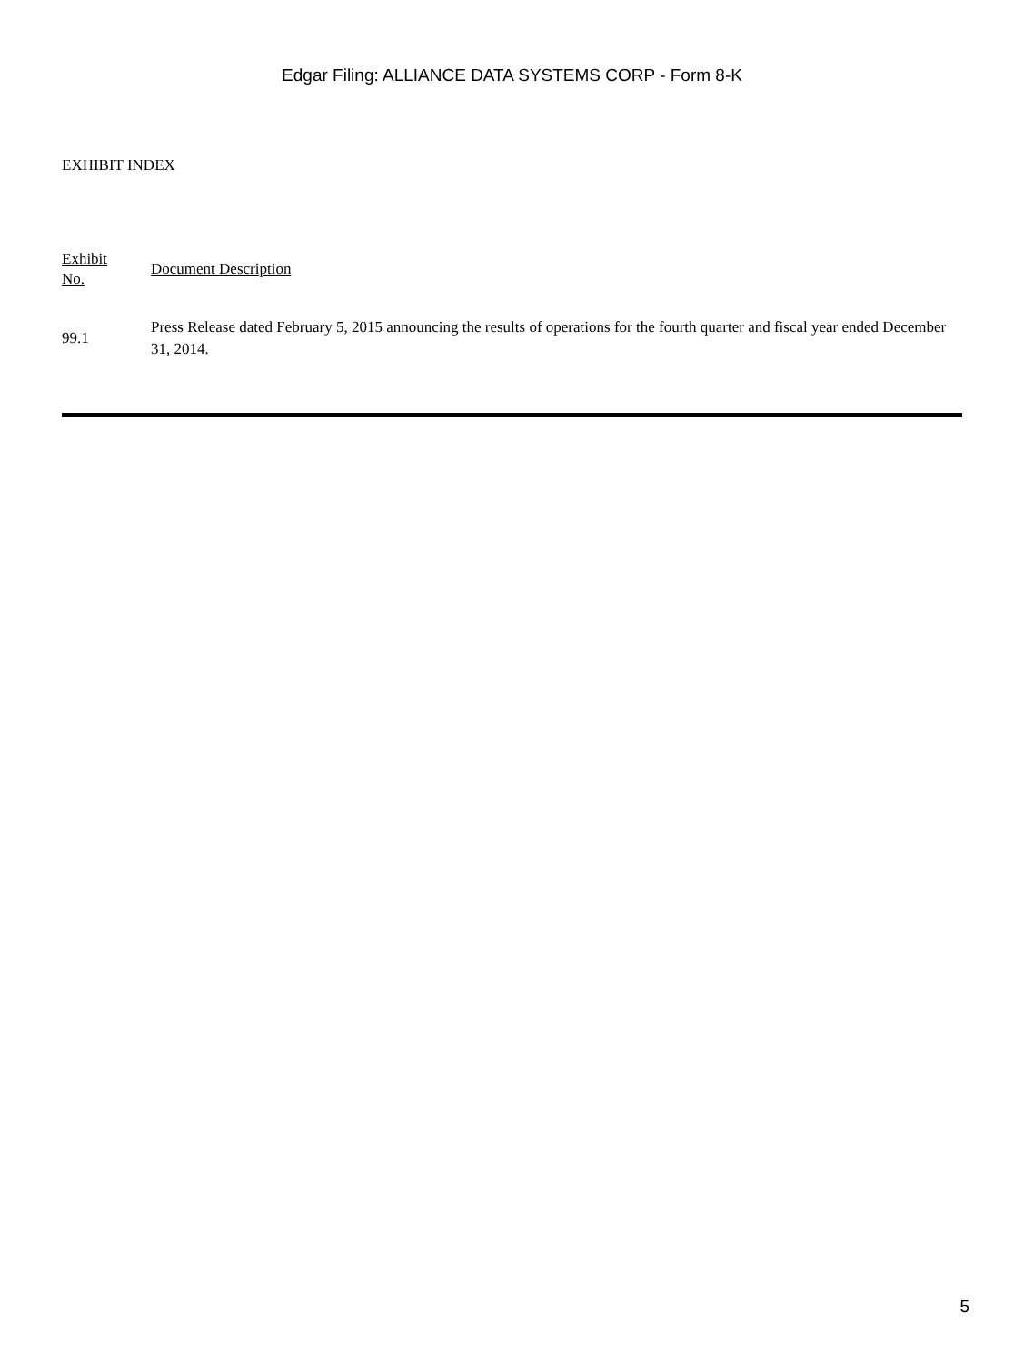Edgar Filing: ALLIANCE DATA SYSTEMS CORP - Form 8-K
EXHIBIT INDEX
| Exhibit No. | Document Description |
| --- | --- |
| 99.1 | Press Release dated February 5, 2015 announcing the results of operations for the fourth quarter and fiscal year ended December 31, 2014. |
5